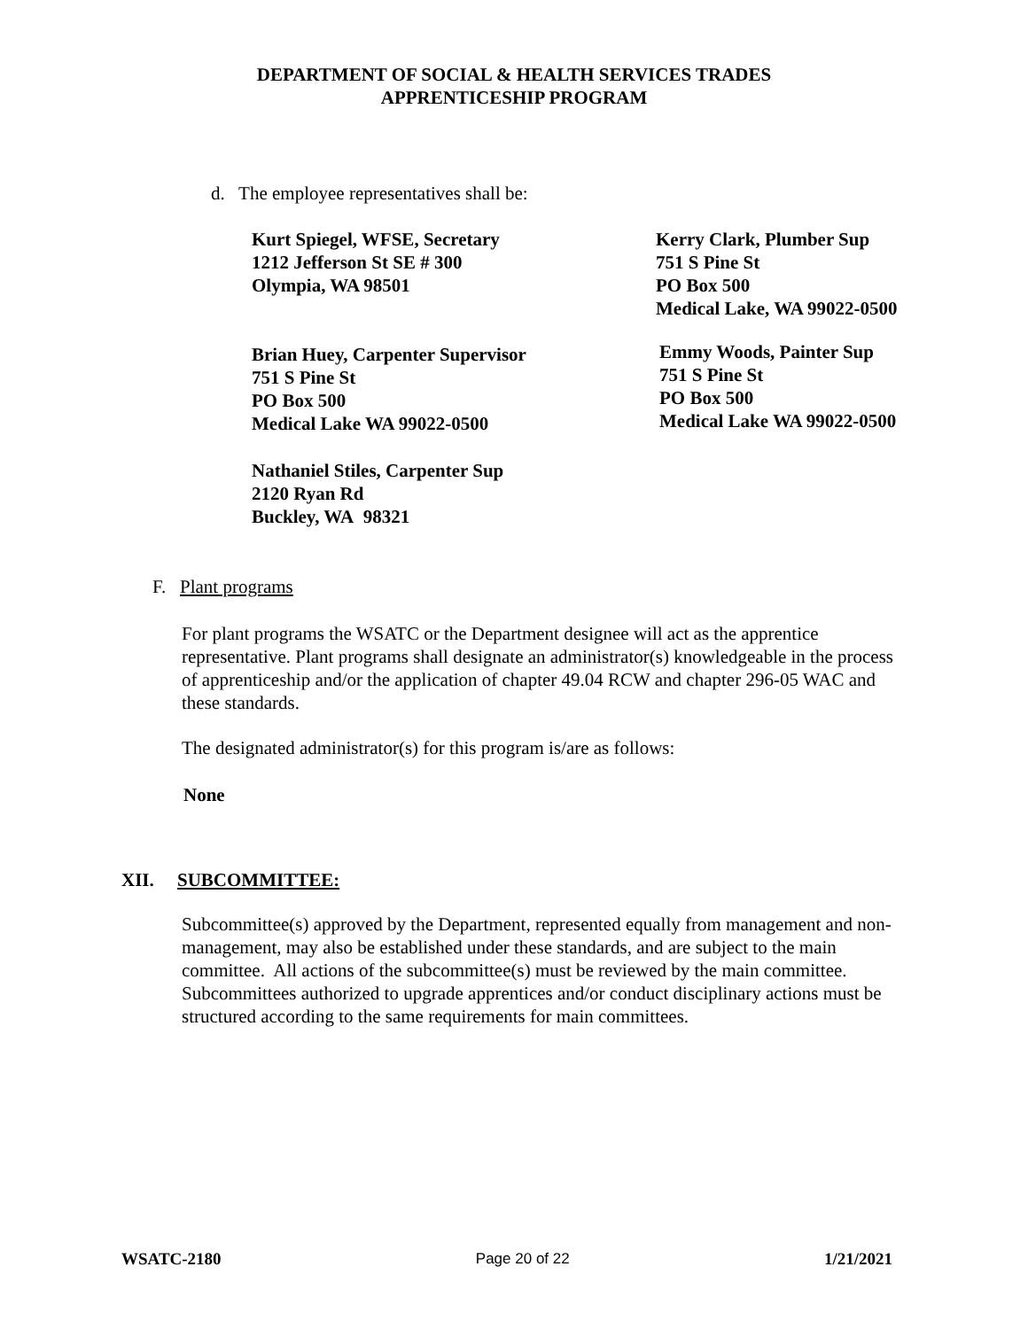DEPARTMENT OF SOCIAL & HEALTH SERVICES TRADES
APPRENTICESHIP PROGRAM
d. The employee representatives shall be:
Kurt Spiegel, WFSE, Secretary
1212 Jefferson St SE # 300
Olympia, WA 98501
Kerry Clark, Plumber Sup
751 S Pine St
PO Box 500
Medical Lake, WA 99022-0500
Brian Huey, Carpenter Supervisor
751 S Pine St
PO Box 500
Medical Lake WA 99022-0500
Emmy Woods, Painter Sup
751 S Pine St
PO Box 500
Medical Lake WA 99022-0500
Nathaniel Stiles, Carpenter Sup
2120 Ryan Rd
Buckley, WA 98321
F. Plant programs
For plant programs the WSATC or the Department designee will act as the apprentice representative. Plant programs shall designate an administrator(s) knowledgeable in the process of apprenticeship and/or the application of chapter 49.04 RCW and chapter 296-05 WAC and these standards.
The designated administrator(s) for this program is/are as follows:
None
XII. SUBCOMMITTEE:
Subcommittee(s) approved by the Department, represented equally from management and non-management, may also be established under these standards, and are subject to the main committee. All actions of the subcommittee(s) must be reviewed by the main committee. Subcommittees authorized to upgrade apprentices and/or conduct disciplinary actions must be structured according to the same requirements for main committees.
WSATC-2180 Page 20 of 22 1/21/2021